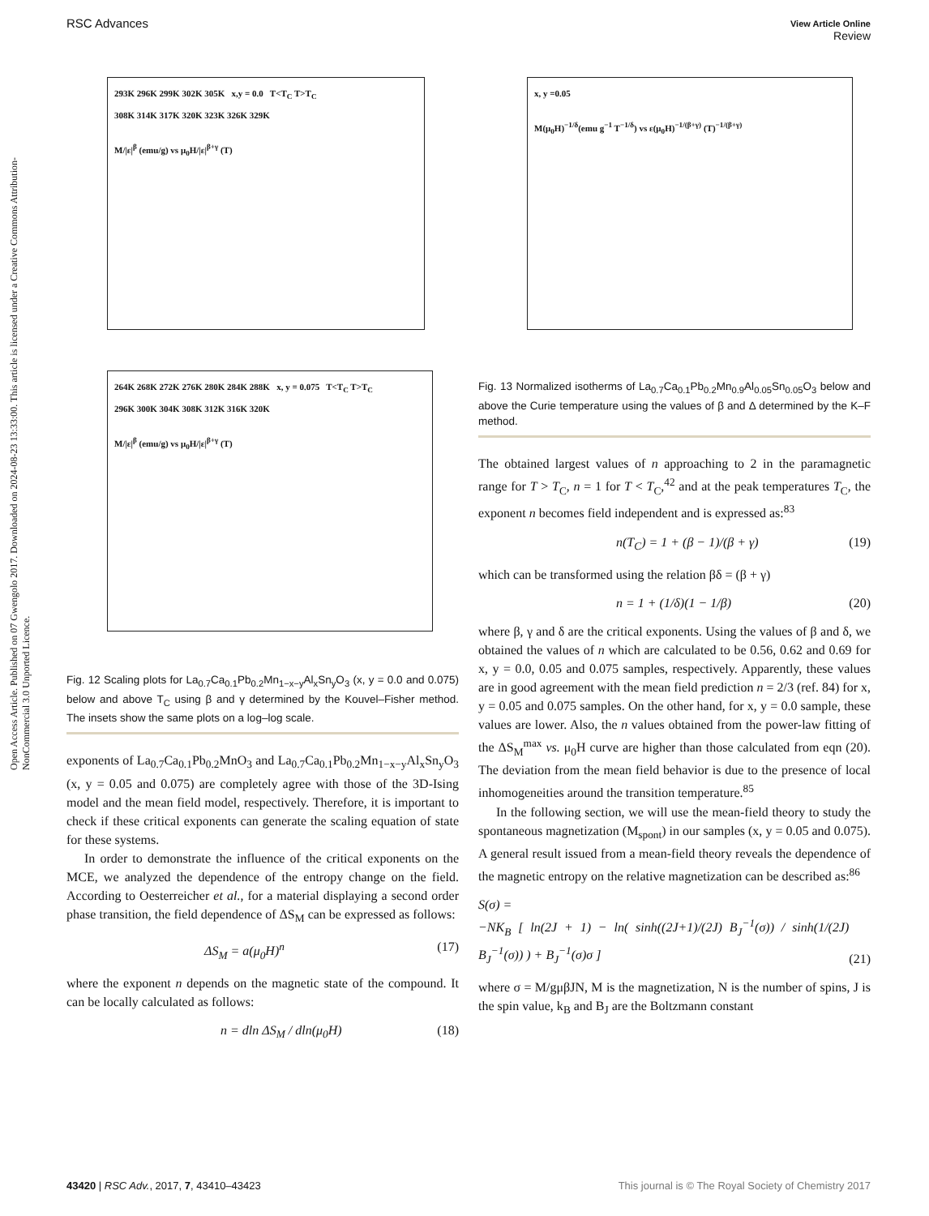RSC Advances View Article Online
Review
Open Access Article. Published on 07 Gwengolo 2017. Downloaded on 2024-08-23 13:33:00. This article is licensed under a Creative Commons Attribution-NonCommercial 3.0 Unported Licence.
293K 296K 299K 302K 305K x,y = 0.0 T<T<sub>C</sub> T>T<sub>C</sub>
308K 314K 317K 320K 323K 326K 329K
M/|ε|<sup>β</sup> (emu/g) vs μ<sub>0</sub>H/|ε|<sup>β+γ</sup> (T)
264K 268K 272K 276K 280K 284K 288K x, y = 0.075 T<T<sub>C</sub> T>T<sub>C</sub>
296K 300K 304K 308K 312K 316K 320K
M/|ε|<sup>β</sup> (emu/g) vs μ<sub>0</sub>H/|ε|<sup>β+γ</sup> (T)
Fig. 12 Scaling plots for La<sub>0.7</sub>Ca<sub>0.1</sub>Pb<sub>0.2</sub>Mn<sub>1−x−y</sub>Al<sub>x</sub>Sn<sub>y</sub>O<sub>3</sub> (x, y = 0.0 and 0.075) below and above T<sub>C</sub> using β and γ determined by the Kouvel–Fisher method. The insets show the same plots on a log–log scale.
exponents of La<sub>0.7</sub>Ca<sub>0.1</sub>Pb<sub>0.2</sub>MnO<sub>3</sub> and La<sub>0.7</sub>Ca<sub>0.1</sub>Pb<sub>0.2</sub>Mn<sub>1−x−y</sub>Al<sub>x</sub>Sn<sub>y</sub>O<sub>3</sub> (x, y = 0.05 and 0.075) are completely agree with those of the 3D-Ising model and the mean field model, respectively. Therefore, it is important to check if these critical exponents can generate the scaling equation of state for these systems.
In order to demonstrate the influence of the critical exponents on the MCE, we analyzed the dependence of the entropy change on the field. According to Oesterreicher et al., for a material displaying a second order phase transition, the field dependence of ΔS<sub>M</sub> can be expressed as follows:
ΔS<sub>M</sub> = a(μ<sub>0</sub>H)<sup>n</sup> (17)
where the exponent n depends on the magnetic state of the compound. It can be locally calculated as follows:
n = dln ΔS<sub>M</sub> / dln(μ<sub>0</sub>H) (18)
x, y =0.05
M(μ<sub>0</sub>H)<sup>−1/δ</sup>(emu g<sup>−1</sup> T<sup>−1/δ</sup>) vs ε(μ<sub>0</sub>H)<sup>−1/(β+γ)</sup> (T)<sup>−1/(β+γ)</sup>
Fig. 13 Normalized isotherms of La<sub>0.7</sub>Ca<sub>0.1</sub>Pb<sub>0.2</sub>Mn<sub>0.9</sub>Al<sub>0.05</sub>Sn<sub>0.05</sub>O<sub>3</sub> below and above the Curie temperature using the values of β and Δ determined by the K–F method.
The obtained largest values of n approaching to 2 in the paramagnetic range for T > T<sub>C</sub>, n = 1 for T < T<sub>C</sub>,<sup>42</sup> and at the peak temperatures T<sub>C</sub>, the exponent n becomes field independent and is expressed as:<sup>83</sup>
n(T<sub>C</sub>) = 1 + (β − 1)/(β + γ) (19)
which can be transformed using the relation βδ = (β + γ)
n = 1 + (1/δ)(1 − 1/β) (20)
where β, γ and δ are the critical exponents. Using the values of β and δ, we obtained the values of n which are calculated to be 0.56, 0.62 and 0.69 for x, y = 0.0, 0.05 and 0.075 samples, respectively. Apparently, these values are in good agreement with the mean field prediction n = 2/3 (ref. 84) for x, y = 0.05 and 0.075 samples. On the other hand, for x, y = 0.0 sample, these values are lower. Also, the n values obtained from the power-law fitting of the ΔS<sub>M</sub><sup>max</sup> vs. μ<sub>0</sub>H curve are higher than those calculated from eqn (20). The deviation from the mean field behavior is due to the presence of local inhomogeneities around the transition temperature.<sup>85</sup>
In the following section, we will use the mean-field theory to study the spontaneous magnetization (M<sub>spont</sub>) in our samples (x, y = 0.05 and 0.075). A general result issued from a mean-field theory reveals the dependence of the magnetic entropy on the relative magnetization can be described as:<sup>86</sup>
S(σ) =
−NK<sub>B</sub> [ ln(2J + 1) − ln( sinh((2J+1)/(2J) B<sub>J</sub><sup>−1</sup>(σ)) / sinh(1/(2J) B<sub>J</sub><sup>−1</sup>(σ)) ) + B<sub>J</sub><sup>−1</sup>(σ)σ ] (21)
where σ = M/gμβJN, M is the magnetization, N is the number of spins, J is the spin value, k<sub>B</sub> and B<sub>J</sub> are the Boltzmann constant
43420 | RSC Adv., 2017, 7, 43410–43423 This journal is © The Royal Society of Chemistry 2017